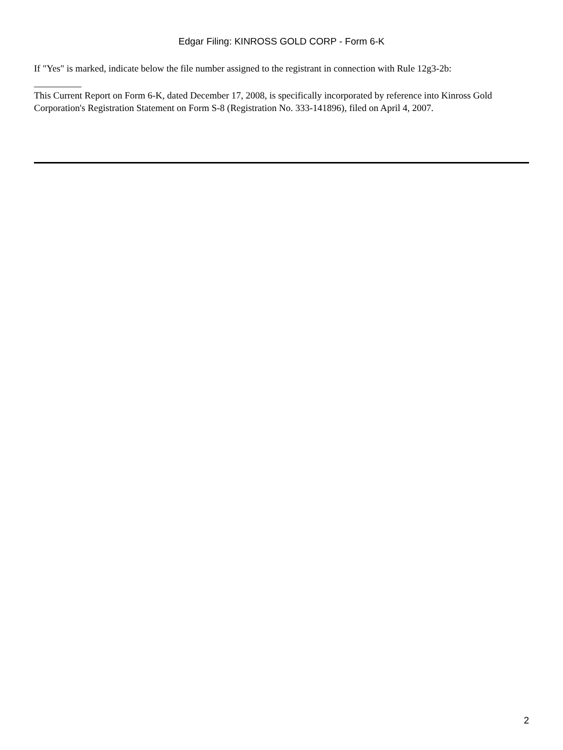Edgar Filing: KINROSS GOLD CORP - Form 6-K
If "Yes" is marked, indicate below the file number assigned to the registrant in connection with Rule 12g3-2b:
__________
This Current Report on Form 6-K, dated December 17, 2008, is specifically incorporated by reference into Kinross Gold Corporation's Registration Statement on Form S-8 (Registration No. 333-141896), filed on April 4, 2007.
2